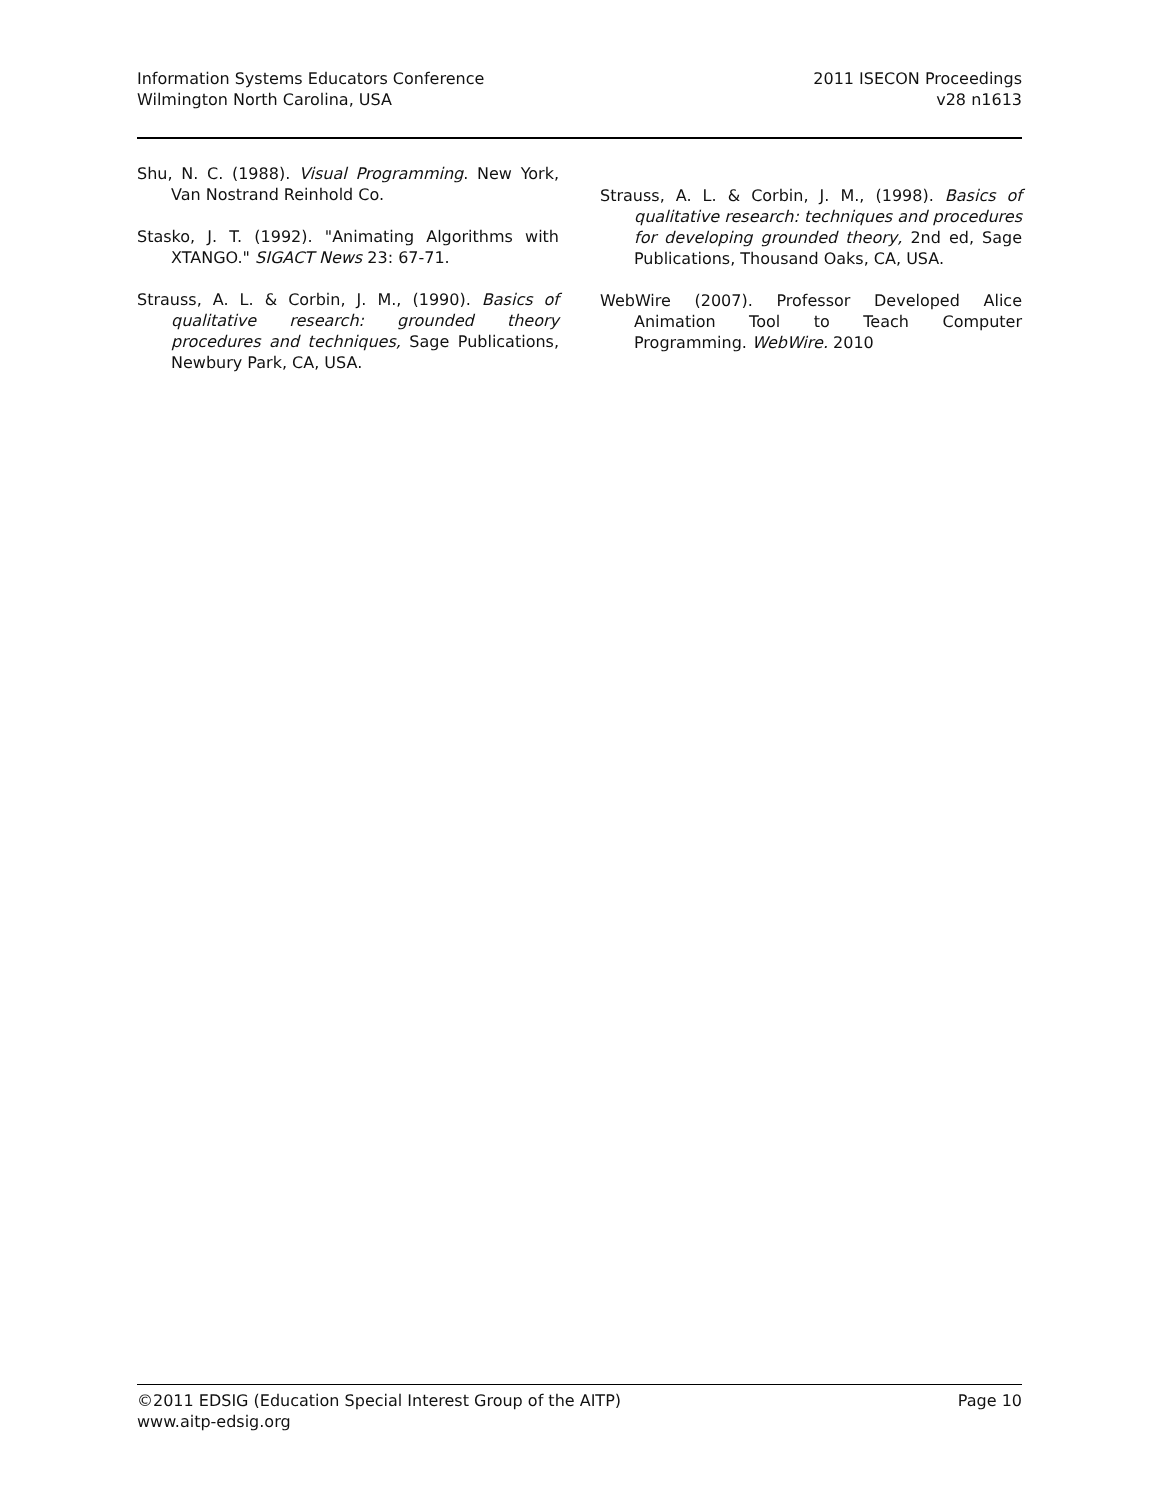Information Systems Educators Conference
Wilmington North Carolina, USA
2011 ISECON Proceedings
v28 n1613
Shu, N. C. (1988). Visual Programming. New York, Van Nostrand Reinhold Co.
Stasko, J. T. (1992). "Animating Algorithms with XTANGO." SIGACT News 23: 67-71.
Strauss, A. L. & Corbin, J. M., (1990). Basics of qualitative research: grounded theory procedures and techniques, Sage Publications, Newbury Park, CA, USA.
Strauss, A. L. & Corbin, J. M., (1998). Basics of qualitative research: techniques and procedures for developing grounded theory, 2nd ed, Sage Publications, Thousand Oaks, CA, USA.
WebWire (2007). Professor Developed Alice Animation Tool to Teach Computer Programming. WebWire. 2010
©2011 EDSIG (Education Special Interest Group of the AITP)
www.aitp-edsig.org
Page 10